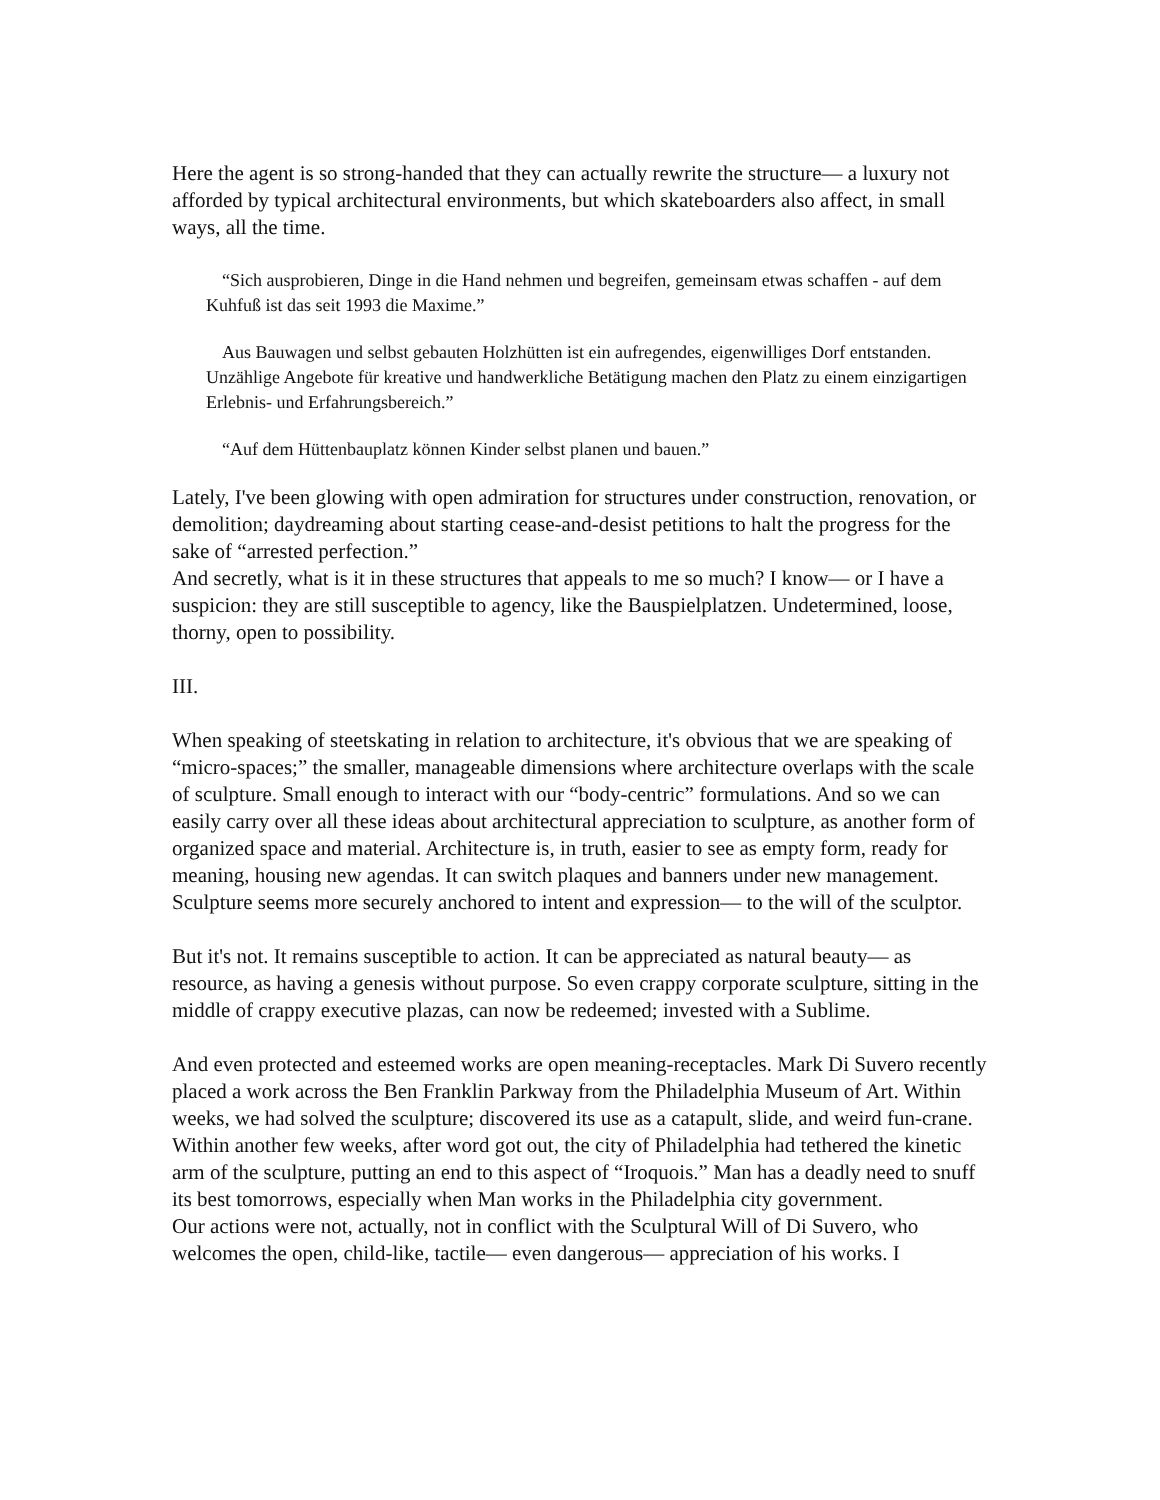Here the agent is so strong-handed that they can actually rewrite the structure— a luxury not afforded by typical architectural environments, but which skateboarders also affect, in small ways, all the time.
“Sich ausprobieren, Dinge in die Hand nehmen und begreifen, gemeinsam etwas schaffen - auf dem Kuhfuß ist das seit 1993 die Maxime.”
Aus Bauwagen und selbst gebauten Holzhütten ist ein aufregendes, eigenwilliges Dorf entstanden. Unzählige Angebote für kreative und handwerkliche Betätigung machen den Platz zu einem einzigartigen Erlebnis- und Erfahrungsbereich.”
“Auf dem Hüttenbauplatz können Kinder selbst planen und bauen.”
Lately, I've been glowing with open admiration for structures under construction, renovation, or demolition; daydreaming about starting cease-and-desist petitions to halt the progress for the sake of “arrested perfection.”
And secretly, what is it in these structures that appeals to me so much? I know— or I have a suspicion: they are still susceptible to agency, like the Bauspielplatzen. Undetermined, loose, thorny, open to possibility.
III.
When speaking of steetskating in relation to architecture, it's obvious that we are speaking of “micro-spaces;” the smaller, manageable dimensions where architecture overlaps with the scale of sculpture. Small enough to interact with our “body-centric” formulations. And so we can easily carry over all these ideas about architectural appreciation to sculpture, as another form of organized space and material. Architecture is, in truth, easier to see as empty form, ready for meaning, housing new agendas. It can switch plaques and banners under new management. Sculpture seems more securely anchored to intent and expression— to the will of the sculptor.
But it's not. It remains susceptible to action. It can be appreciated as natural beauty— as resource, as having a genesis without purpose. So even crappy corporate sculpture, sitting in the middle of crappy executive plazas, can now be redeemed; invested with a Sublime.
And even protected and esteemed works are open meaning-receptacles. Mark Di Suvero recently placed a work across the Ben Franklin Parkway from the Philadelphia Museum of Art. Within weeks, we had solved the sculpture; discovered its use as a catapult, slide, and weird fun-crane. Within another few weeks, after word got out, the city of Philadelphia had tethered the kinetic arm of the sculpture, putting an end to this aspect of “Iroquois.” Man has a deadly need to snuff its best tomorrows, especially when Man works in the Philadelphia city government.
Our actions were not, actually, not in conflict with the Sculptural Will of Di Suvero, who welcomes the open, child-like, tactile— even dangerous— appreciation of his works. I